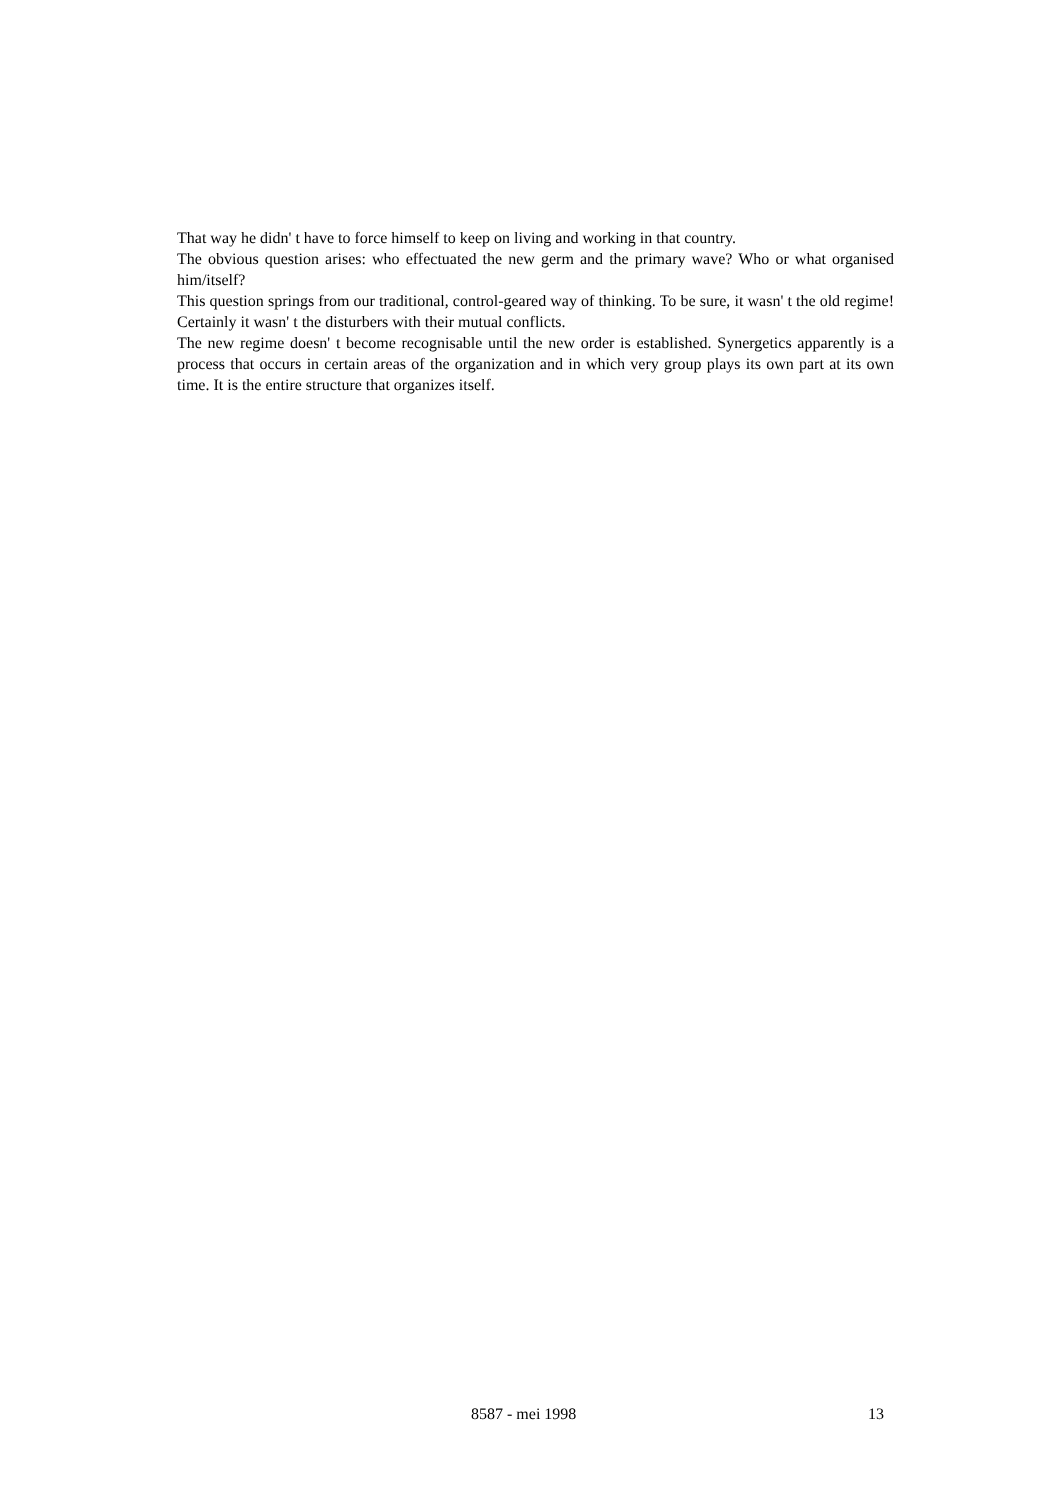That way he didn' t have to force himself to keep on living and working in that country.
The obvious question arises: who effectuated the new germ and the primary wave? Who or what organised him/itself?
This question springs from our traditional, control-geared way of thinking. To be sure, it wasn' t the old regime! Certainly it wasn' t the disturbers with their mutual conflicts.
The new regime doesn' t become recognisable until the new order is established. Synergetics apparently is a process that occurs in certain areas of the organization and in which very group plays its own part at its own time. It is the entire structure that organizes itself.
8587 - mei 1998 13